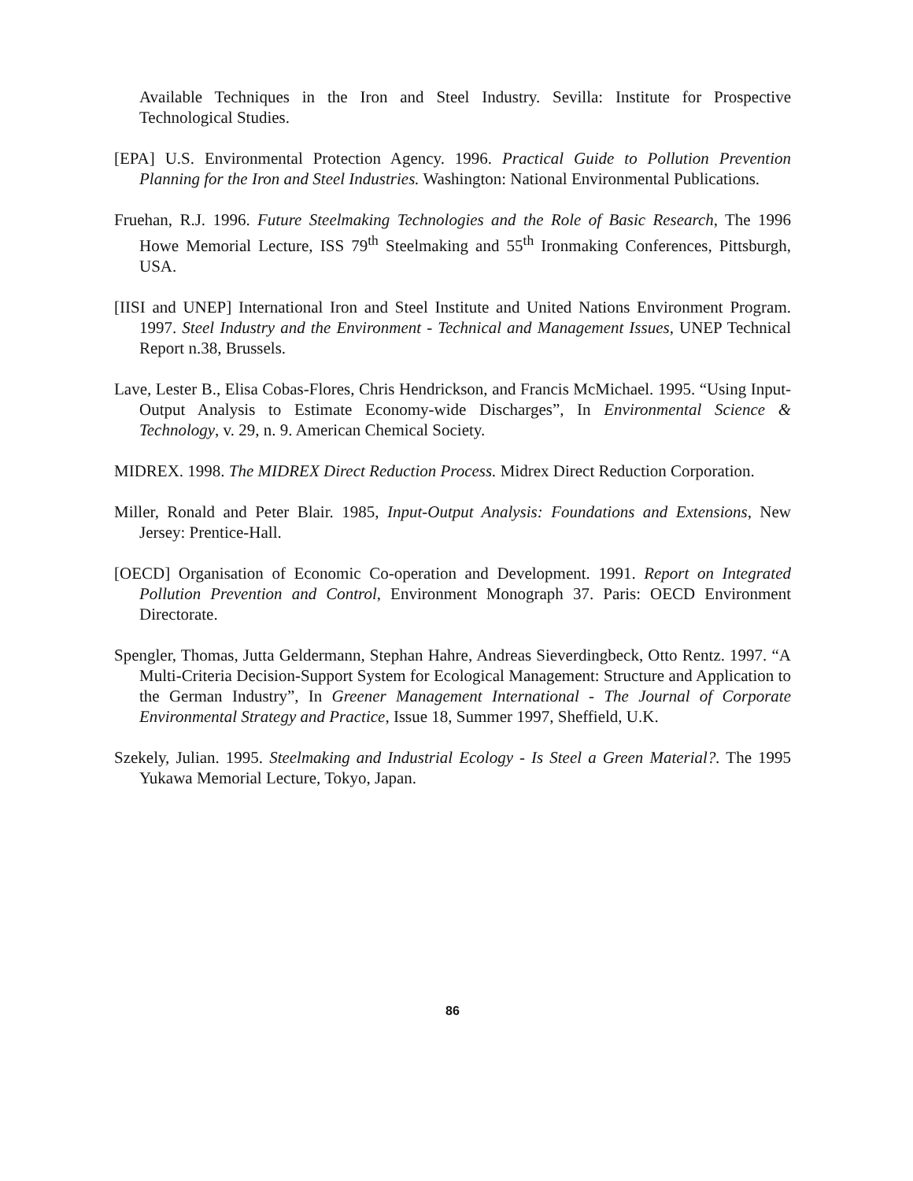Available Techniques in the Iron and Steel Industry. Sevilla: Institute for Prospective Technological Studies.
[EPA] U.S. Environmental Protection Agency. 1996. Practical Guide to Pollution Prevention Planning for the Iron and Steel Industries. Washington: National Environmental Publications.
Fruehan, R.J. 1996. Future Steelmaking Technologies and the Role of Basic Research, The 1996 Howe Memorial Lecture, ISS 79<sup>th</sup> Steelmaking and 55<sup>th</sup> Ironmaking Conferences, Pittsburgh, USA.
[IISI and UNEP] International Iron and Steel Institute and United Nations Environment Program. 1997. Steel Industry and the Environment - Technical and Management Issues, UNEP Technical Report n.38, Brussels.
Lave, Lester B., Elisa Cobas-Flores, Chris Hendrickson, and Francis McMichael. 1995. “Using Input-Output Analysis to Estimate Economy-wide Discharges”, In Environmental Science & Technology, v. 29, n. 9. American Chemical Society.
MIDREX. 1998. The MIDREX Direct Reduction Process. Midrex Direct Reduction Corporation.
Miller, Ronald and Peter Blair. 1985, Input-Output Analysis: Foundations and Extensions, New Jersey: Prentice-Hall.
[OECD] Organisation of Economic Co-operation and Development. 1991. Report on Integrated Pollution Prevention and Control, Environment Monograph 37. Paris: OECD Environment Directorate.
Spengler, Thomas, Jutta Geldermann, Stephan Hahre, Andreas Sieverdingbeck, Otto Rentz. 1997. “A Multi-Criteria Decision-Support System for Ecological Management: Structure and Application to the German Industry”, In Greener Management International - The Journal of Corporate Environmental Strategy and Practice, Issue 18, Summer 1997, Sheffield, U.K.
Szekely, Julian. 1995. Steelmaking and Industrial Ecology - Is Steel a Green Material?. The 1995 Yukawa Memorial Lecture, Tokyo, Japan.
86